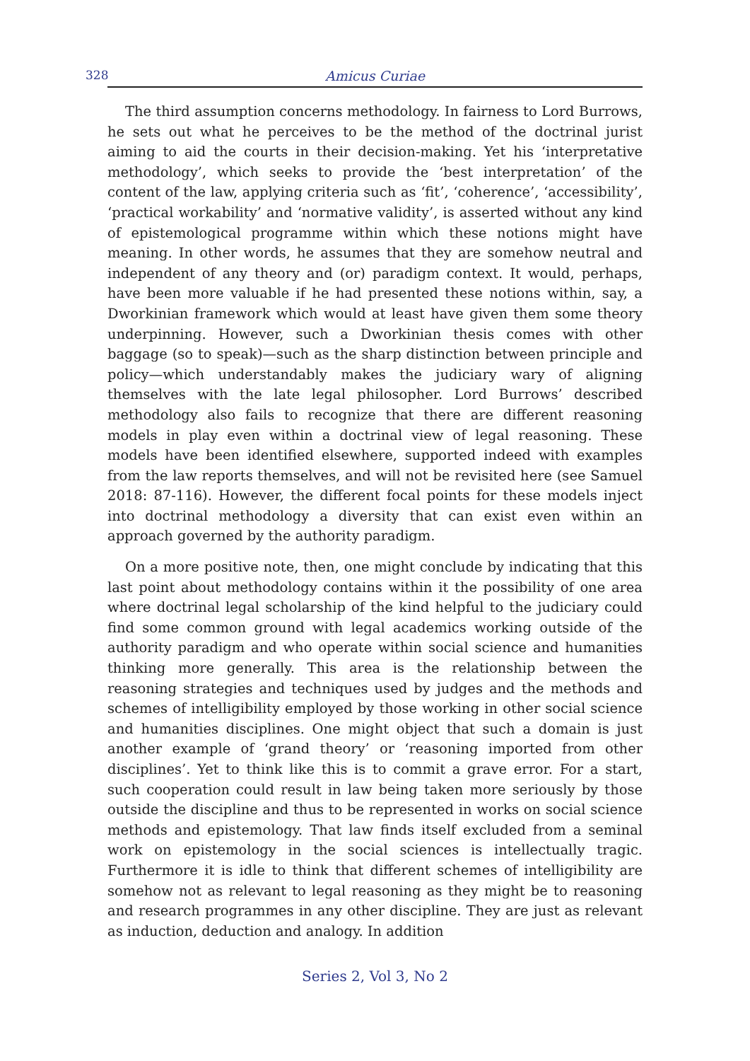328 Amicus Curiae
The third assumption concerns methodology. In fairness to Lord Burrows, he sets out what he perceives to be the method of the doctrinal jurist aiming to aid the courts in their decision-making. Yet his ‘interpretative methodology’, which seeks to provide the ‘best interpretation’ of the content of the law, applying criteria such as ‘fit’, ‘coherence’, ‘accessibility’, ‘practical workability’ and ‘normative validity’, is asserted without any kind of epistemological programme within which these notions might have meaning. In other words, he assumes that they are somehow neutral and independent of any theory and (or) paradigm context. It would, perhaps, have been more valuable if he had presented these notions within, say, a Dworkinian framework which would at least have given them some theory underpinning. However, such a Dworkinian thesis comes with other baggage (so to speak)—such as the sharp distinction between principle and policy—which understandably makes the judiciary wary of aligning themselves with the late legal philosopher. Lord Burrows’ described methodology also fails to recognize that there are different reasoning models in play even within a doctrinal view of legal reasoning. These models have been identified elsewhere, supported indeed with examples from the law reports themselves, and will not be revisited here (see Samuel 2018: 87-116). However, the different focal points for these models inject into doctrinal methodology a diversity that can exist even within an approach governed by the authority paradigm.
On a more positive note, then, one might conclude by indicating that this last point about methodology contains within it the possibility of one area where doctrinal legal scholarship of the kind helpful to the judiciary could find some common ground with legal academics working outside of the authority paradigm and who operate within social science and humanities thinking more generally. This area is the relationship between the reasoning strategies and techniques used by judges and the methods and schemes of intelligibility employed by those working in other social science and humanities disciplines. One might object that such a domain is just another example of ‘grand theory’ or ‘reasoning imported from other disciplines’. Yet to think like this is to commit a grave error. For a start, such cooperation could result in law being taken more seriously by those outside the discipline and thus to be represented in works on social science methods and epistemology. That law finds itself excluded from a seminal work on epistemology in the social sciences is intellectually tragic. Furthermore it is idle to think that different schemes of intelligibility are somehow not as relevant to legal reasoning as they might be to reasoning and research programmes in any other discipline. They are just as relevant as induction, deduction and analogy. In addition
Series 2, Vol 3, No 2